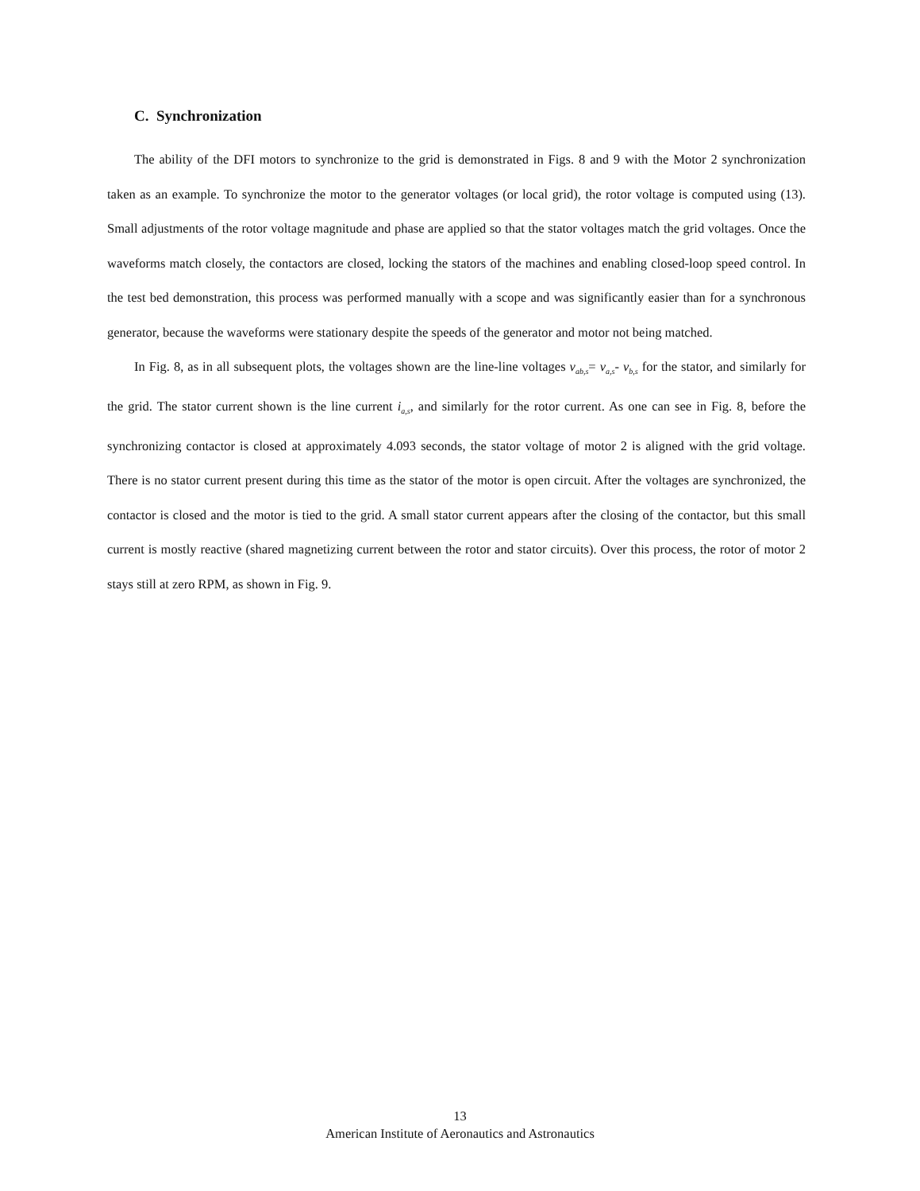C. Synchronization
The ability of the DFI motors to synchronize to the grid is demonstrated in Figs. 8 and 9 with the Motor 2 synchronization taken as an example. To synchronize the motor to the generator voltages (or local grid), the rotor voltage is computed using (13). Small adjustments of the rotor voltage magnitude and phase are applied so that the stator voltages match the grid voltages. Once the waveforms match closely, the contactors are closed, locking the stators of the machines and enabling closed-loop speed control. In the test bed demonstration, this process was performed manually with a scope and was significantly easier than for a synchronous generator, because the waveforms were stationary despite the speeds of the generator and motor not being matched.
In Fig. 8, as in all subsequent plots, the voltages shown are the line-line voltages v<sub>ab,s</sub>= v<sub>a,s</sub>- v<sub>b,s</sub> for the stator, and similarly for the grid. The stator current shown is the line current i<sub>a,s</sub>, and similarly for the rotor current. As one can see in Fig. 8, before the synchronizing contactor is closed at approximately 4.093 seconds, the stator voltage of motor 2 is aligned with the grid voltage. There is no stator current present during this time as the stator of the motor is open circuit. After the voltages are synchronized, the contactor is closed and the motor is tied to the grid. A small stator current appears after the closing of the contactor, but this small current is mostly reactive (shared magnetizing current between the rotor and stator circuits). Over this process, the rotor of motor 2 stays still at zero RPM, as shown in Fig. 9.
13
American Institute of Aeronautics and Astronautics